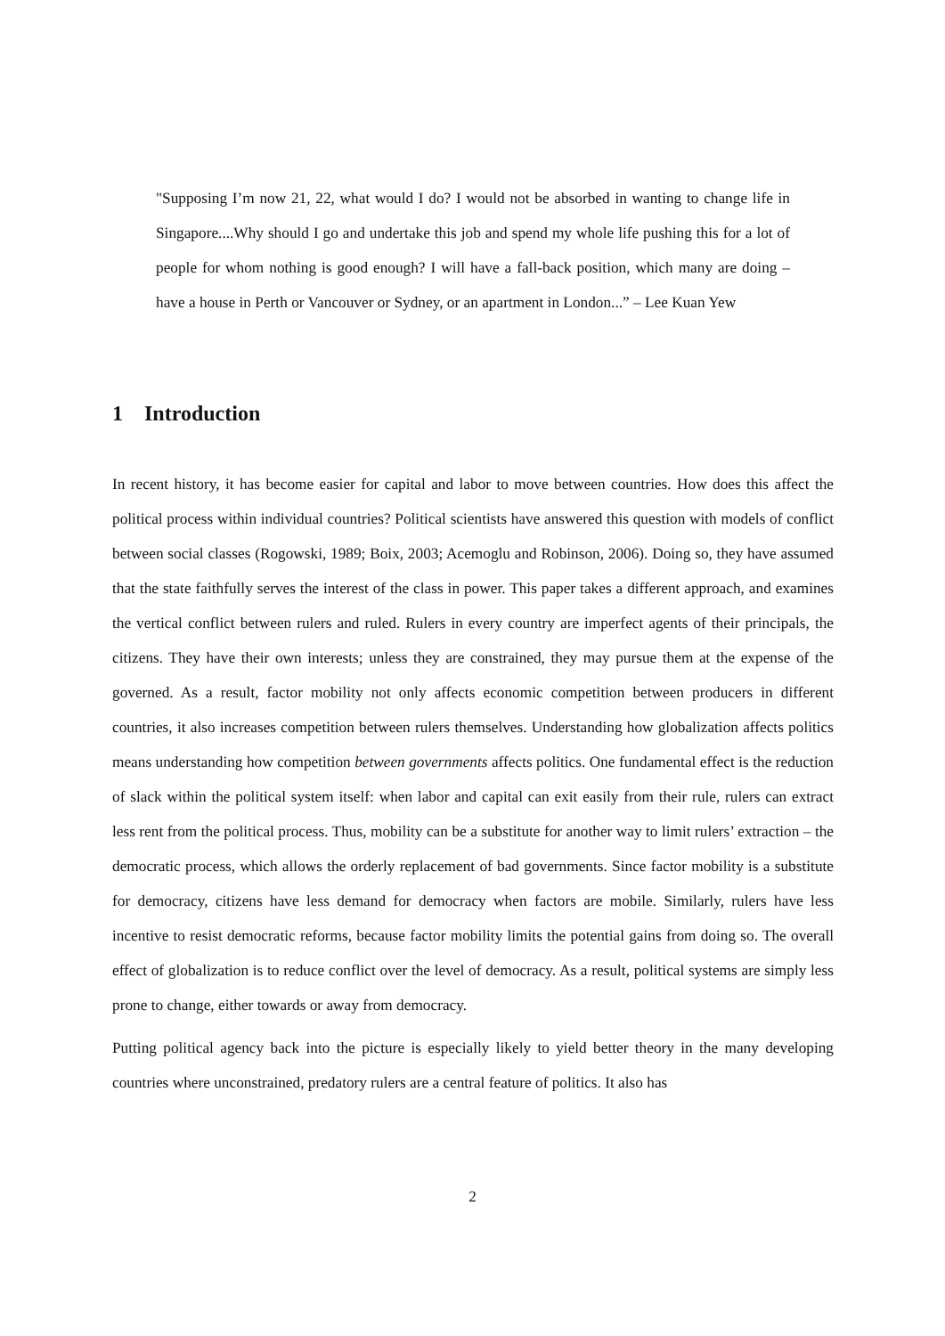"Supposing I’m now 21, 22, what would I do? I would not be absorbed in wanting to change life in Singapore....Why should I go and undertake this job and spend my whole life pushing this for a lot of people for whom nothing is good enough? I will have a fall-back position, which many are doing – have a house in Perth or Vancouver or Sydney, or an apartment in London...” – Lee Kuan Yew
1 Introduction
In recent history, it has become easier for capital and labor to move between countries. How does this affect the political process within individual countries? Political scientists have answered this question with models of conflict between social classes (Rogowski, 1989; Boix, 2003; Acemoglu and Robinson, 2006). Doing so, they have assumed that the state faithfully serves the interest of the class in power. This paper takes a different approach, and examines the vertical conflict between rulers and ruled. Rulers in every country are imperfect agents of their principals, the citizens. They have their own interests; unless they are constrained, they may pursue them at the expense of the governed. As a result, factor mobility not only affects economic competition between producers in different countries, it also increases competition between rulers themselves. Understanding how globalization affects politics means understanding how competition between governments affects politics. One fundamental effect is the reduction of slack within the political system itself: when labor and capital can exit easily from their rule, rulers can extract less rent from the political process. Thus, mobility can be a substitute for another way to limit rulers’ extraction – the democratic process, which allows the orderly replacement of bad governments. Since factor mobility is a substitute for democracy, citizens have less demand for democracy when factors are mobile. Similarly, rulers have less incentive to resist democratic reforms, because factor mobility limits the potential gains from doing so. The overall effect of globalization is to reduce conflict over the level of democracy. As a result, political systems are simply less prone to change, either towards or away from democracy.
Putting political agency back into the picture is especially likely to yield better theory in the many developing countries where unconstrained, predatory rulers are a central feature of politics. It also has
2